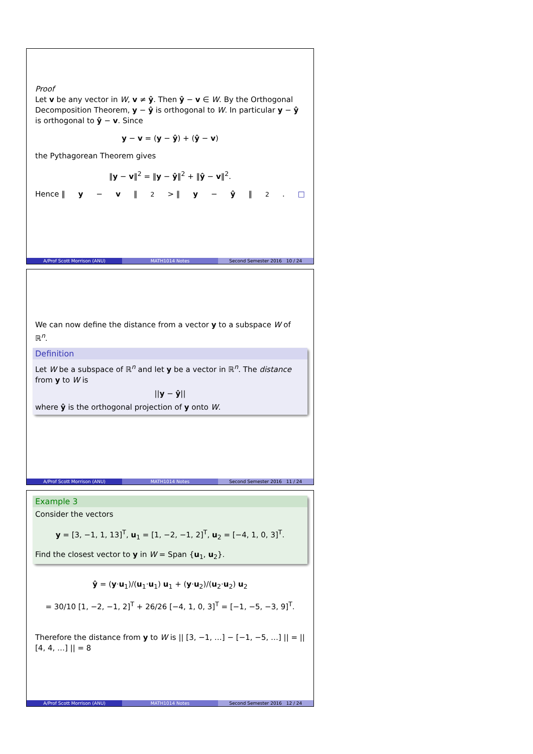Proof
Let v be any vector in W, v ≠ ŷ. Then ŷ − v ∈ W. By the Orthogonal Decomposition Theorem, y − ŷ is orthogonal to W. In particular y − ŷ is orthogonal to ŷ − v. Since
y − v = (y − ŷ) + (ŷ − v)
the Pythagorean Theorem gives
‖y − v‖<sup>2</sup> = ‖y − ŷ‖<sup>2</sup> + ‖ŷ − v‖<sup>2</sup>.
Hence ‖ y − v ‖<sup>2</sup> > ‖ y − ŷ ‖<sup>2</sup>. □
A/Prof Scott Morrison (ANU) MATH1014 Notes Second Semester 2016 10 / 24
We can now define the distance from a vector y to a subspace W of ℝ<sup>n</sup>.
Definition
Let W be a subspace of ℝ<sup>n</sup> and let y be a vector in ℝ<sup>n</sup>. The distance from y to W is
||y − ŷ||
where ŷ is the orthogonal projection of y onto W.
A/Prof Scott Morrison (ANU) MATH1014 Notes Second Semester 2016 11 / 24
Example 3
Consider the vectors
y = [3, −1, 1, 13]<sup>T</sup>, u<sub>1</sub> = [1, −2, −1, 2]<sup>T</sup>, u<sub>2</sub> = [−4, 1, 0, 3]<sup>T</sup>.
Find the closest vector to y in W = Span {u<sub>1</sub>, u<sub>2</sub>}.
ŷ = (y·u<sub>1</sub>)/(u<sub>1</sub>·u<sub>1</sub>) u<sub>1</sub> + (y·u<sub>2</sub>)/(u<sub>2</sub>·u<sub>2</sub>) u<sub>2</sub>
= 30/10 [1, −2, −1, 2]<sup>T</sup> + 26/26 [−4, 1, 0, 3]<sup>T</sup> = [−1, −5, −3, 9]<sup>T</sup>.
Therefore the distance from y to W is || [3, −1, …] − [−1, −5, …] || = || [4, 4, …] || = 8
A/Prof Scott Morrison (ANU) MATH1014 Notes Second Semester 2016 12 / 24